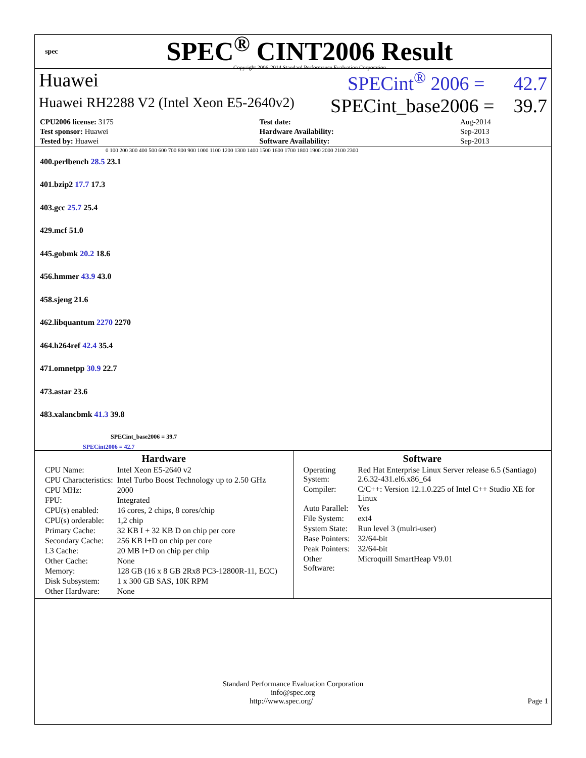spec
SPEC<sup>®</sup> CINT2006 Result
Copyright 2006-2014 Standard Performance Evaluation Corporation
Huawei SPECint<sup>®</sup> 2006 = 42.7
Huawei RH2288 V2 (Intel Xeon E5-2640v2) SPECint_base2006 = 39.7
| CPU2006 license: 3175 | | Test date: | Aug-2014 |
| Test sponsor: Huawei | | Hardware Availability: | Sep-2013 |
| Tested by: Huawei | | Software Availability: | Sep-2013 |
0 100 200 300 400 500 600 700 800 900 1000 1100 1200 1300 1400 1500 1600 1700 1800 1900 2000 2100 2300
400.perlbench 28.5 23.1
401.bzip2 17.7 17.3
403.gcc 25.7 25.4
429.mcf 51.0
445.gobmk 20.2 18.6
456.hmmer 43.9 43.0
458.sjeng 21.6
462.libquantum 2270 2270
464.h264ref 42.4 35.4
471.omnetpp 30.9 22.7
473.astar 23.6
483.xalancbmk 41.3 39.8
SPECint_base2006 = 39.7
SPECint2006 = 42.7
Hardware
| CPU Name: | Intel Xeon E5-2640 v2 |
| CPU Characteristics: | Intel Turbo Boost Technology up to 2.50 GHz |
| CPU MHz: | 2000 |
| FPU: | Integrated |
| CPU(s) enabled: | 16 cores, 2 chips, 8 cores/chip |
| CPU(s) orderable: | 1,2 chip |
| Primary Cache: | 32 KB I + 32 KB D on chip per core |
| Secondary Cache: | 256 KB I+D on chip per core |
| L3 Cache: | 20 MB I+D on chip per chip |
| Other Cache: | None |
| Memory: | 128 GB (16 x 8 GB 2Rx8 PC3-12800R-11, ECC) |
| Disk Subsystem: | 1 x 300 GB SAS, 10K RPM |
| Other Hardware: | None |
Software
| Operating System: | Red Hat Enterprise Linux Server release 6.5 (Santiago) 2.6.32-431.el6.x86_64 |
| Compiler: | C/C++: Version 12.1.0.225 of Intel C++ Studio XE for Linux |
| Auto Parallel: | Yes |
| File System: | ext4 |
| System State: | Run level 3 (mulri-user) |
| Base Pointers: | 32/64-bit |
| Peak Pointers: | 32/64-bit |
| Other Software: | Microquill SmartHeap V9.01 |
Standard Performance Evaluation Corporation
info@spec.org
http://www.spec.org/ Page 1